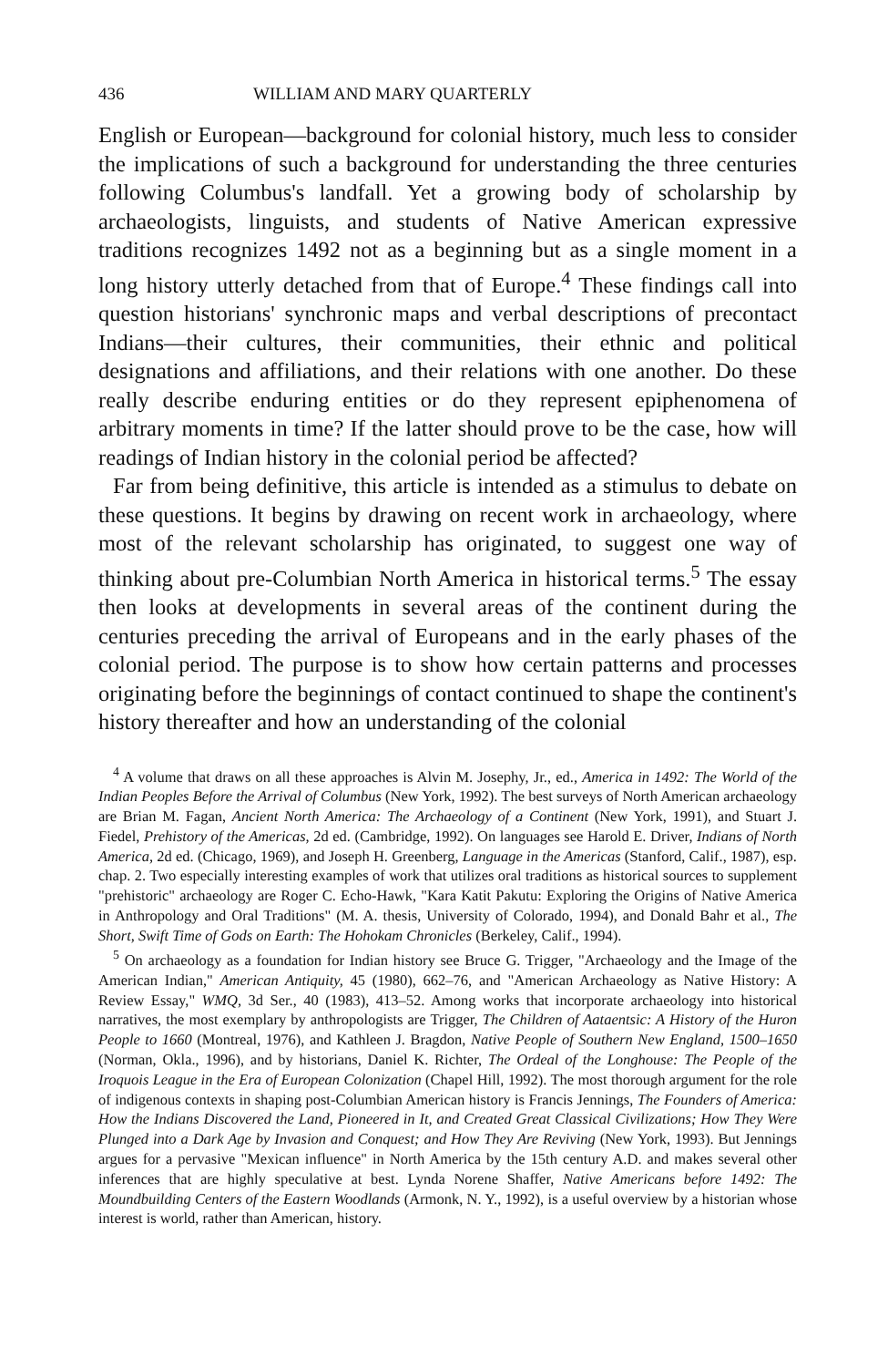436 WILLIAM AND MARY QUARTERLY
English or European—background for colonial history, much less to consider the implications of such a background for understanding the three centuries following Columbus's landfall. Yet a growing body of scholarship by archaeologists, linguists, and students of Native American expressive traditions recognizes 1492 not as a beginning but as a single moment in a long history utterly detached from that of Europe.<sup>4</sup> These findings call into question historians' synchronic maps and verbal descriptions of precontact Indians—their cultures, their communities, their ethnic and political designations and affiliations, and their relations with one another. Do these really describe enduring entities or do they represent epiphenomena of arbitrary moments in time? If the latter should prove to be the case, how will readings of Indian history in the colonial period be affected?
Far from being definitive, this article is intended as a stimulus to debate on these questions. It begins by drawing on recent work in archaeology, where most of the relevant scholarship has originated, to suggest one way of thinking about pre-Columbian North America in historical terms.<sup>5</sup> The essay then looks at developments in several areas of the continent during the centuries preceding the arrival of Europeans and in the early phases of the colonial period. The purpose is to show how certain patterns and processes originating before the beginnings of contact continued to shape the continent's history thereafter and how an understanding of the colonial
<sup>4</sup> A volume that draws on all these approaches is Alvin M. Josephy, Jr., ed., America in 1492: The World of the Indian Peoples Before the Arrival of Columbus (New York, 1992). The best surveys of North American archaeology are Brian M. Fagan, Ancient North America: The Archaeology of a Continent (New York, 1991), and Stuart J. Fiedel, Prehistory of the Americas, 2d ed. (Cambridge, 1992). On languages see Harold E. Driver, Indians of North America, 2d ed. (Chicago, 1969), and Joseph H. Greenberg, Language in the Americas (Stanford, Calif., 1987), esp. chap. 2. Two especially interesting examples of work that utilizes oral traditions as historical sources to supplement "prehistoric" archaeology are Roger C. Echo-Hawk, "Kara Katit Pakutu: Exploring the Origins of Native America in Anthropology and Oral Traditions" (M. A. thesis, University of Colorado, 1994), and Donald Bahr et al., The Short, Swift Time of Gods on Earth: The Hohokam Chronicles (Berkeley, Calif., 1994).
<sup>5</sup> On archaeology as a foundation for Indian history see Bruce G. Trigger, "Archaeology and the Image of the American Indian," American Antiquity, 45 (1980), 662–76, and "American Archaeology as Native History: A Review Essay," WMQ, 3d Ser., 40 (1983), 413–52. Among works that incorporate archaeology into historical narratives, the most exemplary by anthropologists are Trigger, The Children of Aataentsic: A History of the Huron People to 1660 (Montreal, 1976), and Kathleen J. Bragdon, Native People of Southern New England, 1500–1650 (Norman, Okla., 1996), and by historians, Daniel K. Richter, The Ordeal of the Longhouse: The People of the Iroquois League in the Era of European Colonization (Chapel Hill, 1992). The most thorough argument for the role of indigenous contexts in shaping post-Columbian American history is Francis Jennings, The Founders of America: How the Indians Discovered the Land, Pioneered in It, and Created Great Classical Civilizations; How They Were Plunged into a Dark Age by Invasion and Conquest; and How They Are Reviving (New York, 1993). But Jennings argues for a pervasive "Mexican influence" in North America by the 15th century A.D. and makes several other inferences that are highly speculative at best. Lynda Norene Shaffer, Native Americans before 1492: The Moundbuilding Centers of the Eastern Woodlands (Armonk, N. Y., 1992), is a useful overview by a historian whose interest is world, rather than American, history.